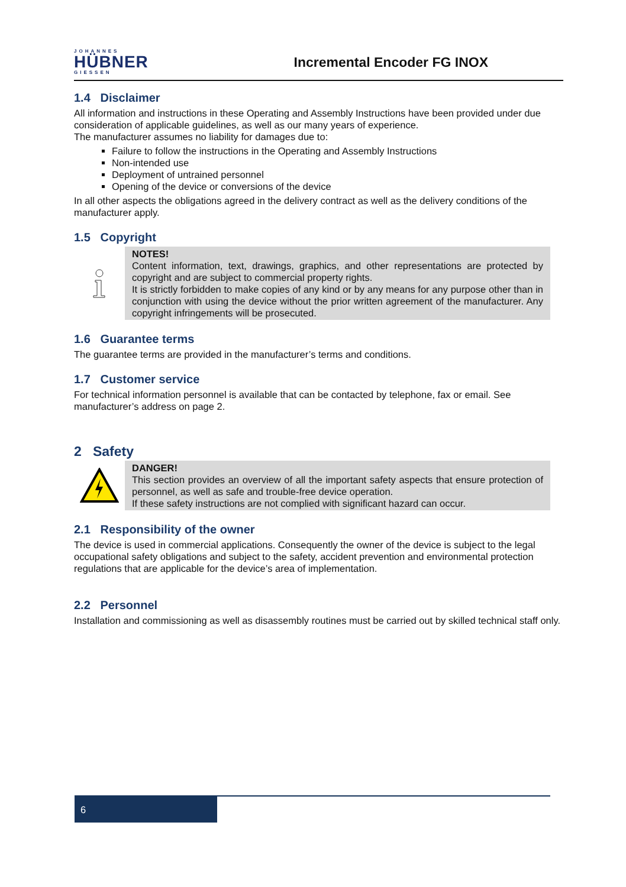JOHANNES
HÜBNER
GIESSEN
Incremental Encoder FG INOX
1.4 Disclaimer
All information and instructions in these Operating and Assembly Instructions have been provided under due consideration of applicable guidelines, as well as our many years of experience.
The manufacturer assumes no liability for damages due to:
Failure to follow the instructions in the Operating and Assembly Instructions
Non-intended use
Deployment of untrained personnel
Opening of the device or conversions of the device
In all other aspects the obligations agreed in the delivery contract as well as the delivery conditions of the manufacturer apply.
1.5 Copyright
NOTES!
Content information, text, drawings, graphics, and other representations are protected by copyright and are subject to commercial property rights.
It is strictly forbidden to make copies of any kind or by any means for any purpose other than in conjunction with using the device without the prior written agreement of the manufacturer. Any copyright infringements will be prosecuted.
1.6 Guarantee terms
The guarantee terms are provided in the manufacturer’s terms and conditions.
1.7 Customer service
For technical information personnel is available that can be contacted by telephone, fax or email. See manufacturer’s address on page 2.
2 Safety
DANGER!
This section provides an overview of all the important safety aspects that ensure protection of personnel, as well as safe and trouble-free device operation.
If these safety instructions are not complied with significant hazard can occur.
2.1 Responsibility of the owner
The device is used in commercial applications. Consequently the owner of the device is subject to the legal occupational safety obligations and subject to the safety, accident prevention and environmental protection regulations that are applicable for the device’s area of implementation.
2.2 Personnel
Installation and commissioning as well as disassembly routines must be carried out by skilled technical staff only.
6